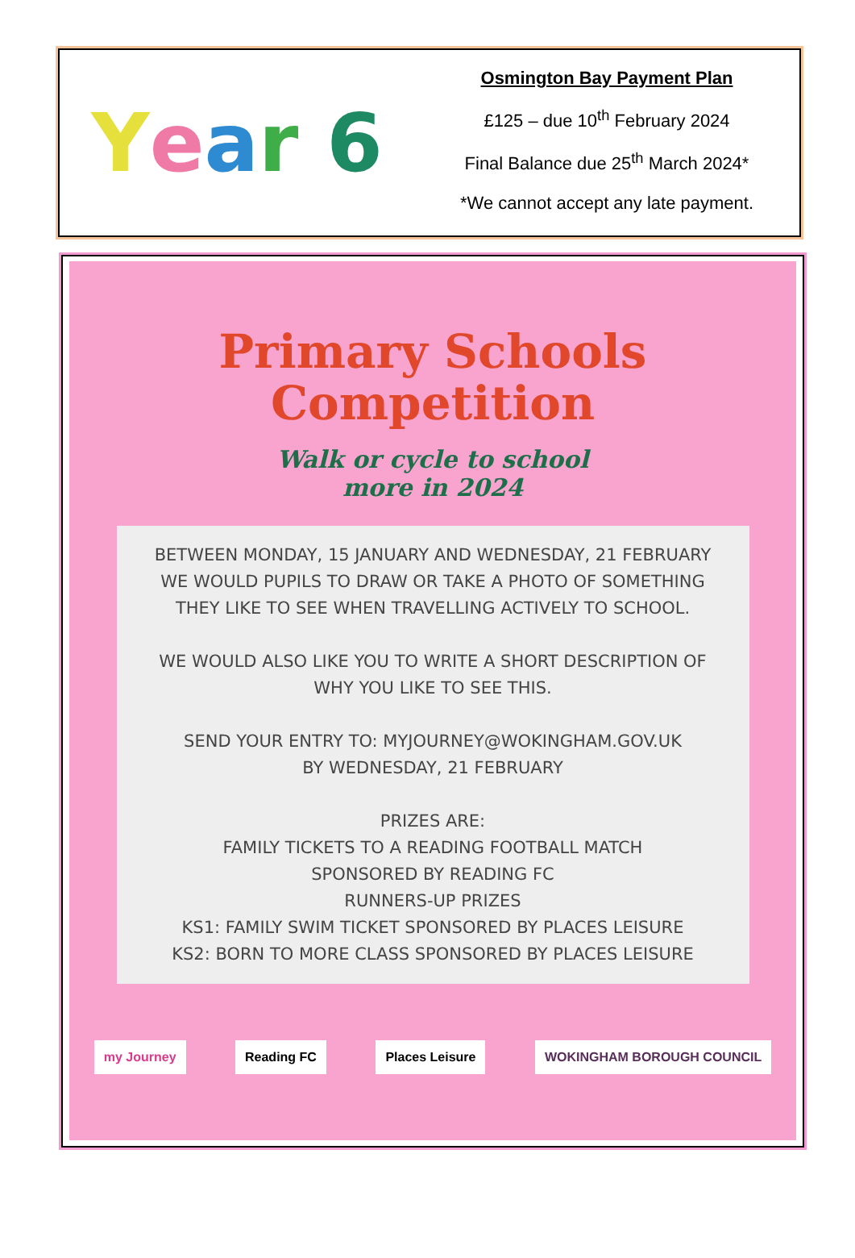Year 6
Osmington Bay Payment Plan
£125 – due 10<sup>th</sup> February 2024
Final Balance due 25<sup>th</sup> March 2024*
*We cannot accept any late payment.
Primary Schools
Competition
Walk or cycle to school
more in 2024
BETWEEN MONDAY, 15 JANUARY AND WEDNESDAY, 21 FEBRUARY
WE WOULD PUPILS TO DRAW OR TAKE A PHOTO OF SOMETHING
THEY LIKE TO SEE WHEN TRAVELLING ACTIVELY TO SCHOOL.
WE WOULD ALSO LIKE YOU TO WRITE A SHORT DESCRIPTION OF
WHY YOU LIKE TO SEE THIS.
SEND YOUR ENTRY TO: MYJOURNEY@WOKINGHAM.GOV.UK
BY WEDNESDAY, 21 FEBRUARY
PRIZES ARE:
FAMILY TICKETS TO A READING FOOTBALL MATCH
SPONSORED BY READING FC
RUNNERS-UP PRIZES
KS1: FAMILY SWIM TICKET SPONSORED BY PLACES LEISURE
KS2: BORN TO MORE CLASS SPONSORED BY PLACES LEISURE
my Journey Reading FC Places Leisure WOKINGHAM BOROUGH COUNCIL